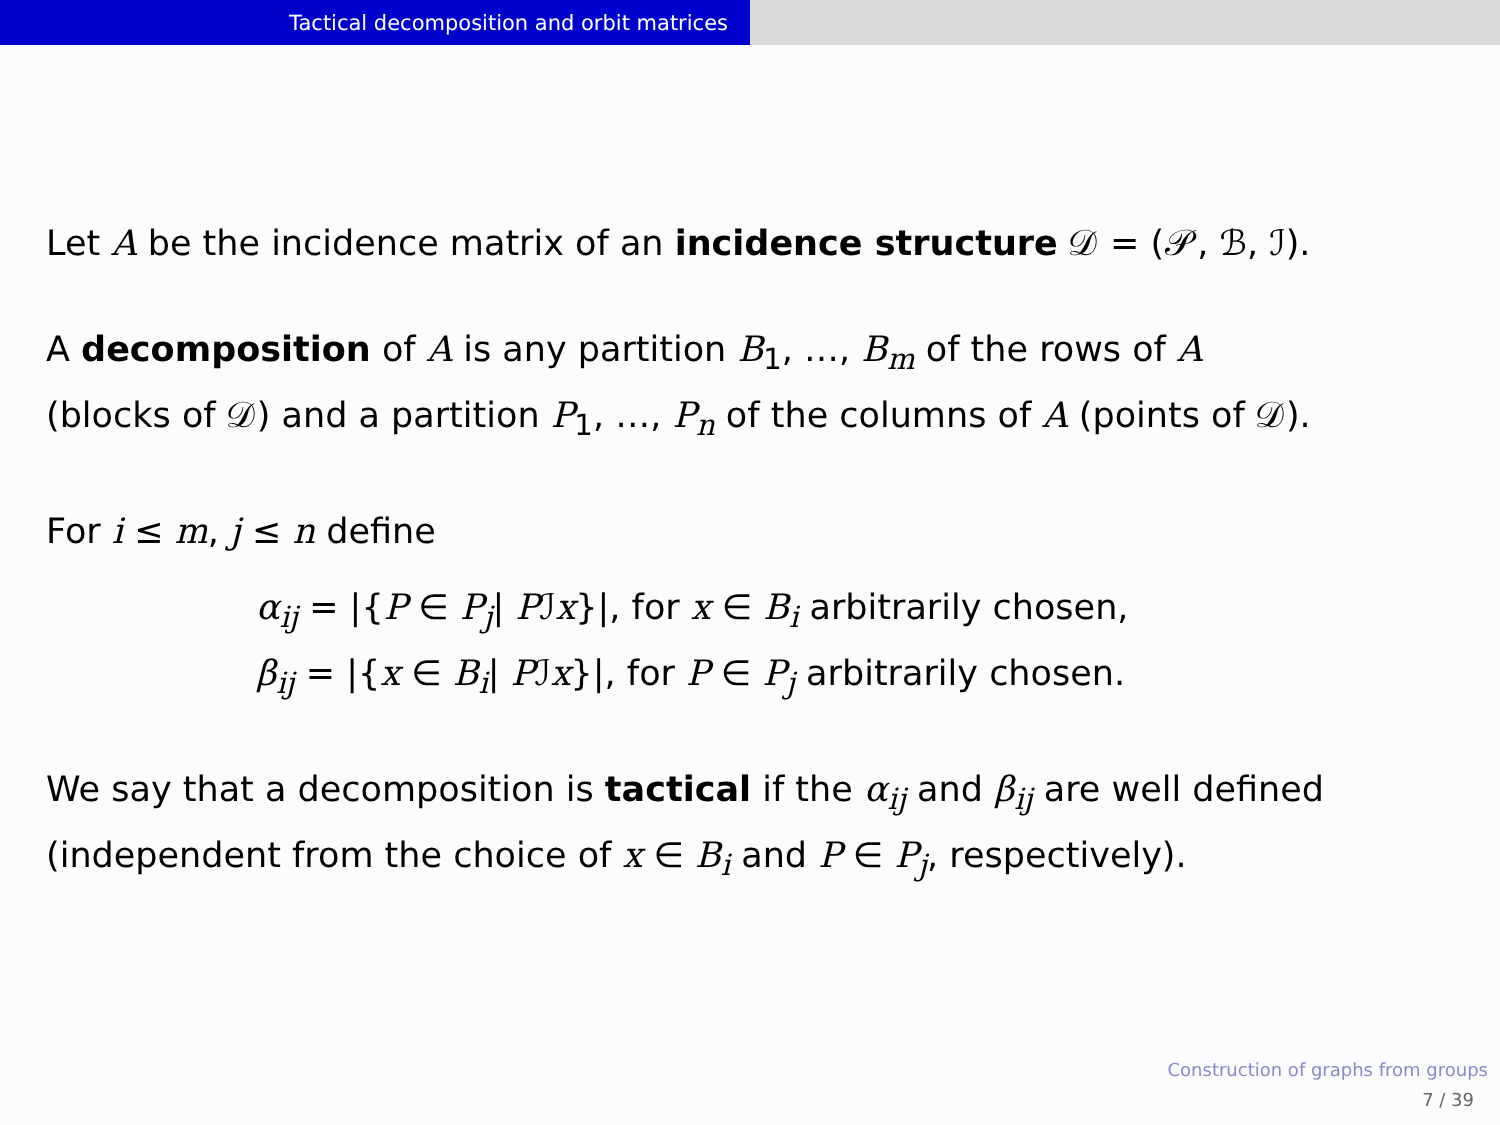Tactical decomposition and orbit matrices
Let A be the incidence matrix of an incidence structure 𝒟 = (𝒫, ℬ, ℐ).
A decomposition of A is any partition B<sub>1</sub>, …, B<sub>m</sub> of the rows of A
(blocks of 𝒟) and a partition P<sub>1</sub>, …, P<sub>n</sub> of the columns of A (points of 𝒟).
For i ≤ m, j ≤ n define
α<sub>ij</sub> = |{P ∈ P<sub>j</sub>| Pℐx}|, for x ∈ B<sub>i</sub> arbitrarily chosen,
β<sub>ij</sub> = |{x ∈ B<sub>i</sub>| Pℐx}|, for P ∈ P<sub>j</sub> arbitrarily chosen.
We say that a decomposition is tactical if the α<sub>ij</sub> and β<sub>ij</sub> are well defined
(independent from the choice of x ∈ B<sub>i</sub> and P ∈ P<sub>j</sub>, respectively).
Construction of graphs from groups
7 / 39